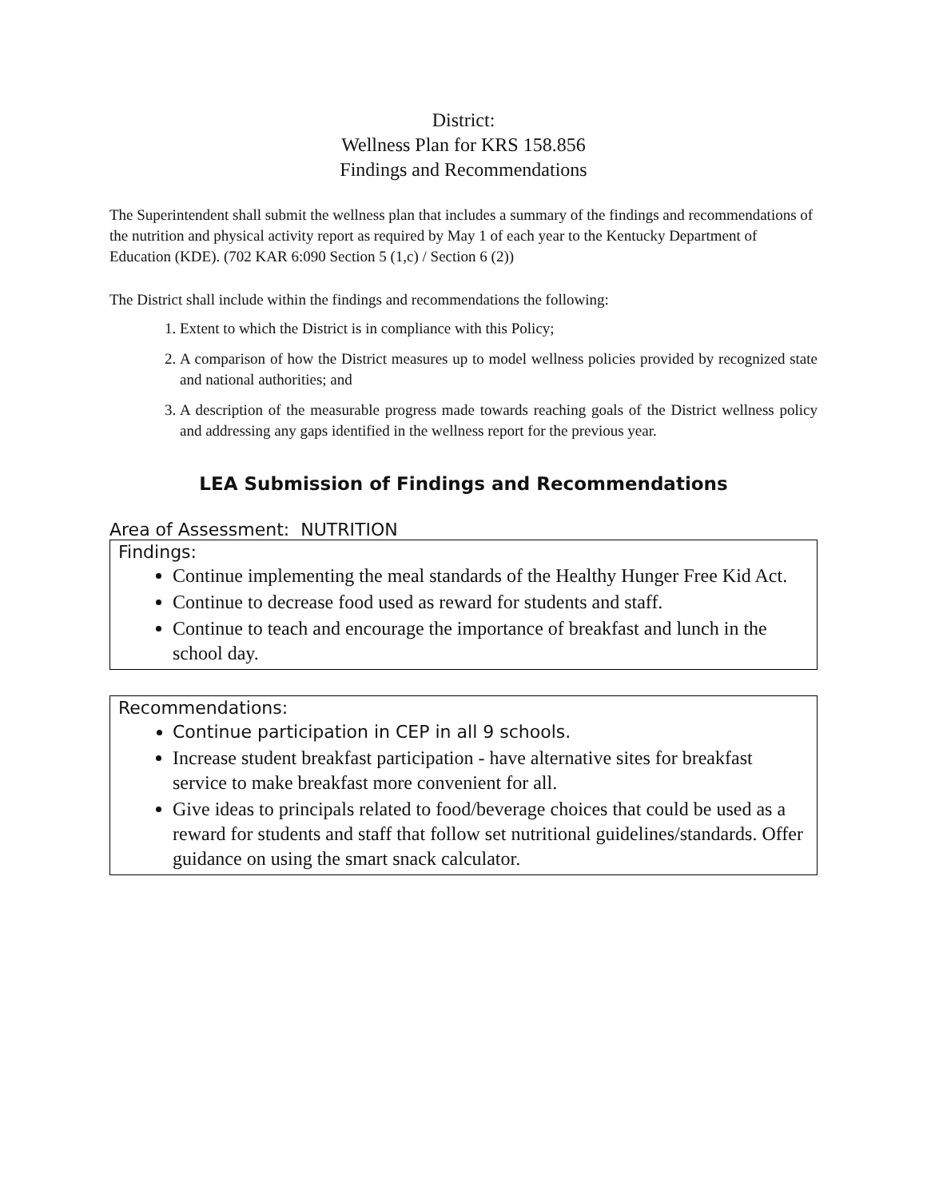District:
Wellness Plan for KRS 158.856
Findings and Recommendations
The Superintendent shall submit the wellness plan that includes a summary of the findings and recommendations of the nutrition and physical activity report as required by May 1 of each year to the Kentucky Department of Education (KDE). (702 KAR 6:090 Section 5 (1,c) / Section 6 (2))
The District shall include within the findings and recommendations the following:
1. Extent to which the District is in compliance with this Policy;
2. A comparison of how the District measures up to model wellness policies provided by recognized state and national authorities; and
3. A description of the measurable progress made towards reaching goals of the District wellness policy and addressing any gaps identified in the wellness report for the previous year.
LEA Submission of Findings and Recommendations
Area of Assessment: NUTRITION
Findings:
Continue implementing the meal standards of the Healthy Hunger Free Kid Act.
Continue to decrease food used as reward for students and staff.
Continue to teach and encourage the importance of breakfast and lunch in the school day.
Recommendations:
Continue participation in CEP in all 9 schools.
Increase student breakfast participation - have alternative sites for breakfast service to make breakfast more convenient for all.
Give ideas to principals related to food/beverage choices that could be used as a reward for students and staff that follow set nutritional guidelines/standards. Offer guidance on using the smart snack calculator.